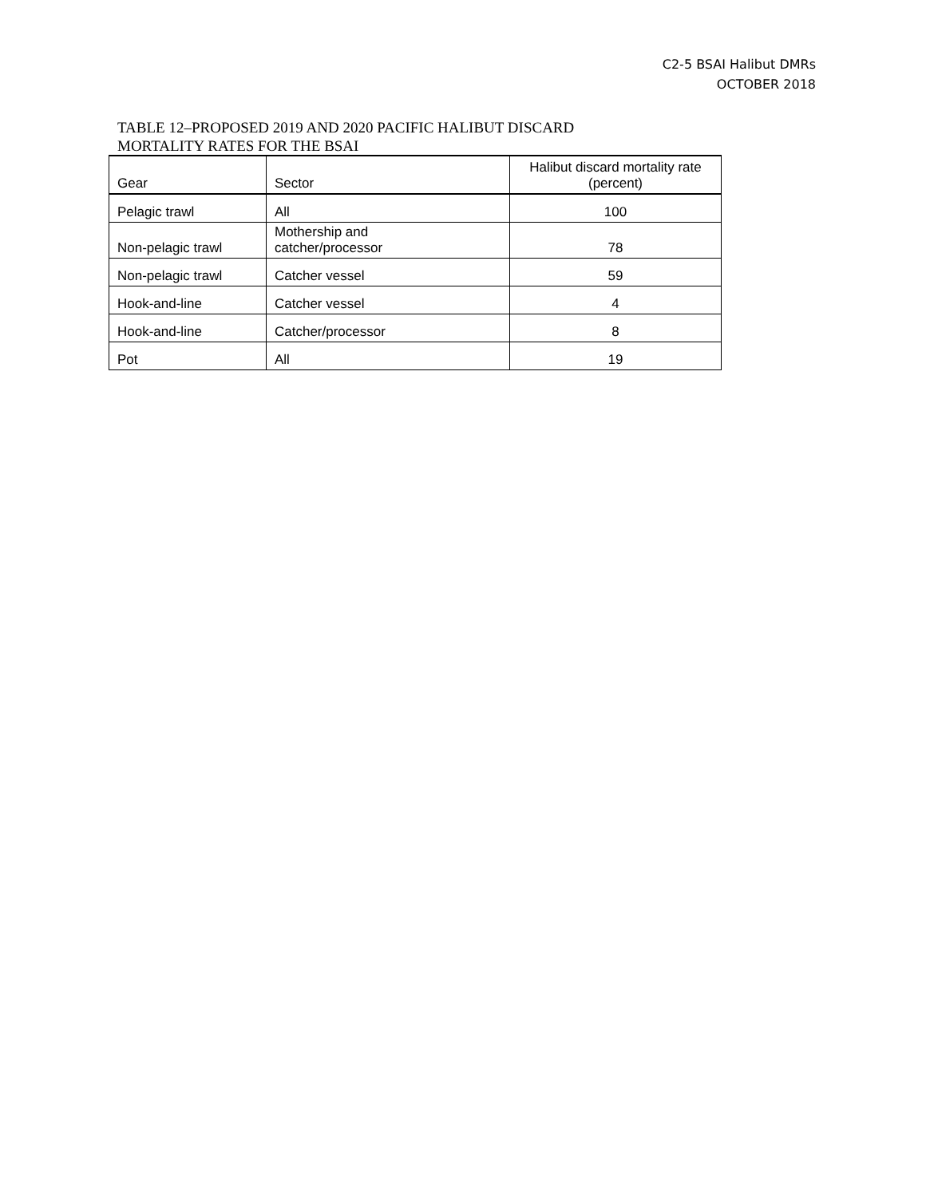C2-5 BSAI Halibut DMRs
OCTOBER 2018
TABLE 12–PROPOSED 2019 AND 2020 PACIFIC HALIBUT DISCARD
MORTALITY RATES FOR THE BSAI
| Gear | Sector | Halibut discard mortality rate (percent) |
| --- | --- | --- |
| Pelagic trawl | All | 100 |
| Non-pelagic trawl | Mothership and catcher/processor | 78 |
| Non-pelagic trawl | Catcher vessel | 59 |
| Hook-and-line | Catcher vessel | 4 |
| Hook-and-line | Catcher/processor | 8 |
| Pot | All | 19 |